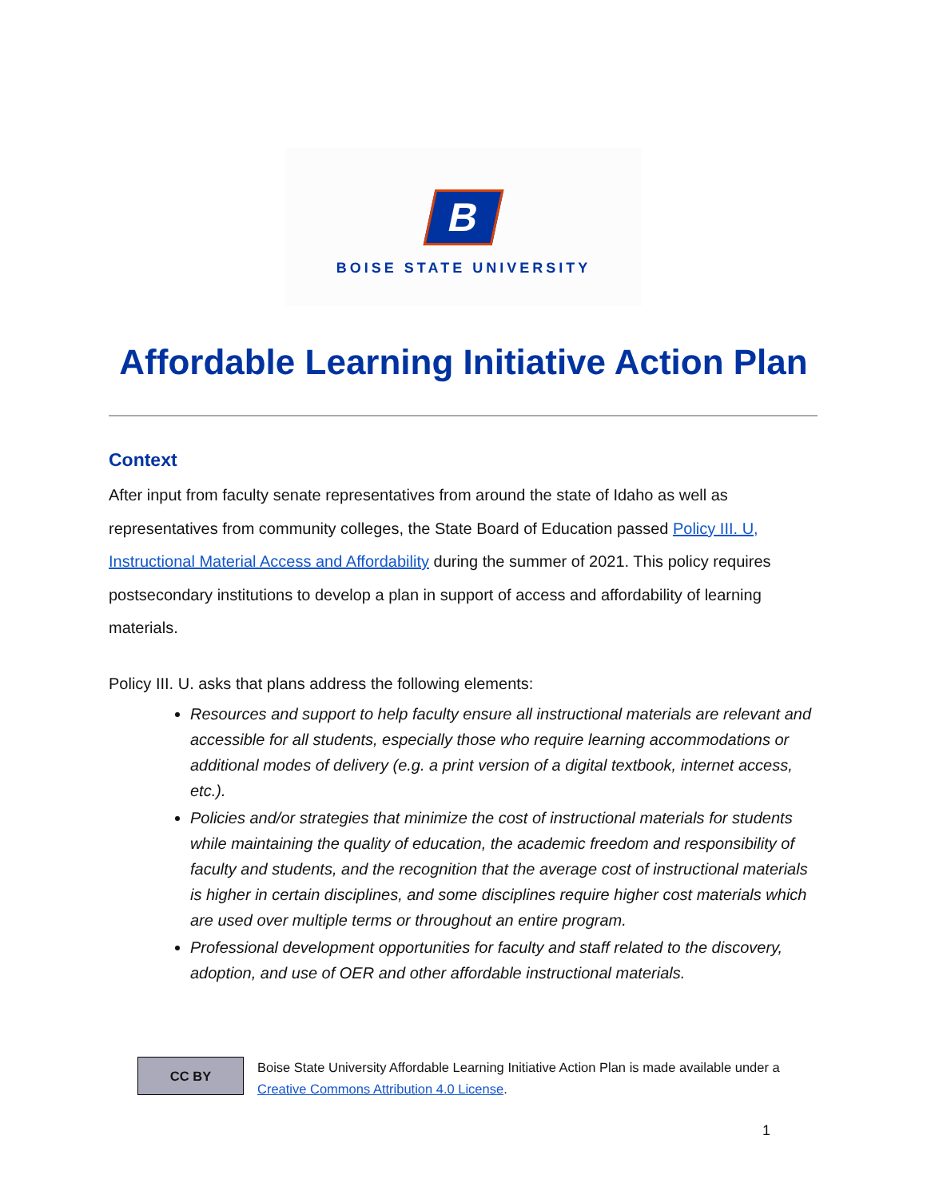B
BOISE STATE UNIVERSITY
Affordable Learning Initiative Action Plan
Context
After input from faculty senate representatives from around the state of Idaho as well as representatives from community colleges, the State Board of Education passed Policy III. U, Instructional Material Access and Affordability during the summer of 2021. This policy requires postsecondary institutions to develop a plan in support of access and affordability of learning materials.
Policy III. U. asks that plans address the following elements:
Resources and support to help faculty ensure all instructional materials are relevant and accessible for all students, especially those who require learning accommodations or additional modes of delivery (e.g. a print version of a digital textbook, internet access, etc.).
Policies and/or strategies that minimize the cost of instructional materials for students while maintaining the quality of education, the academic freedom and responsibility of faculty and students, and the recognition that the average cost of instructional materials is higher in certain disciplines, and some disciplines require higher cost materials which are used over multiple terms or throughout an entire program.
Professional development opportunities for faculty and staff related to the discovery, adoption, and use of OER and other affordable instructional materials.
CC BY
Boise State University Affordable Learning Initiative Action Plan is made available under a
Creative Commons Attribution 4.0 License.
1